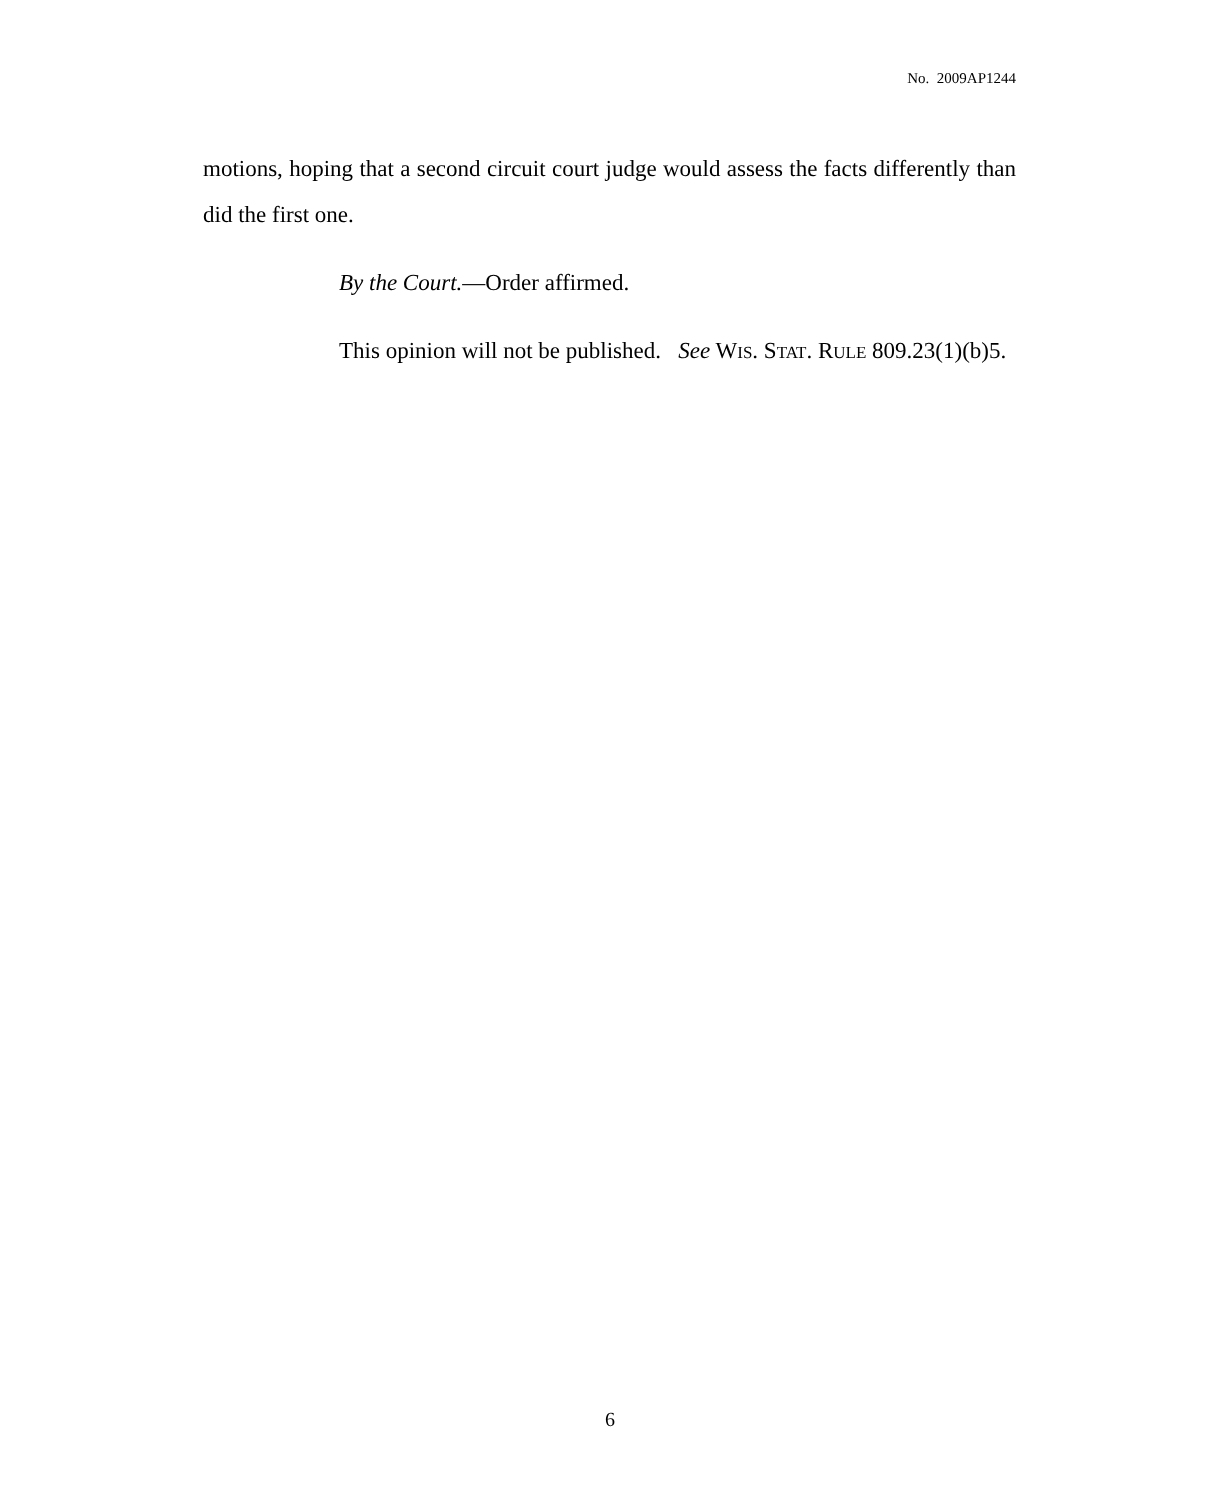No. 2009AP1244
motions, hoping that a second circuit court judge would assess the facts differently than did the first one.
By the Court.—Order affirmed.
This opinion will not be published. See WIS. STAT. RULE 809.23(1)(b)5.
6